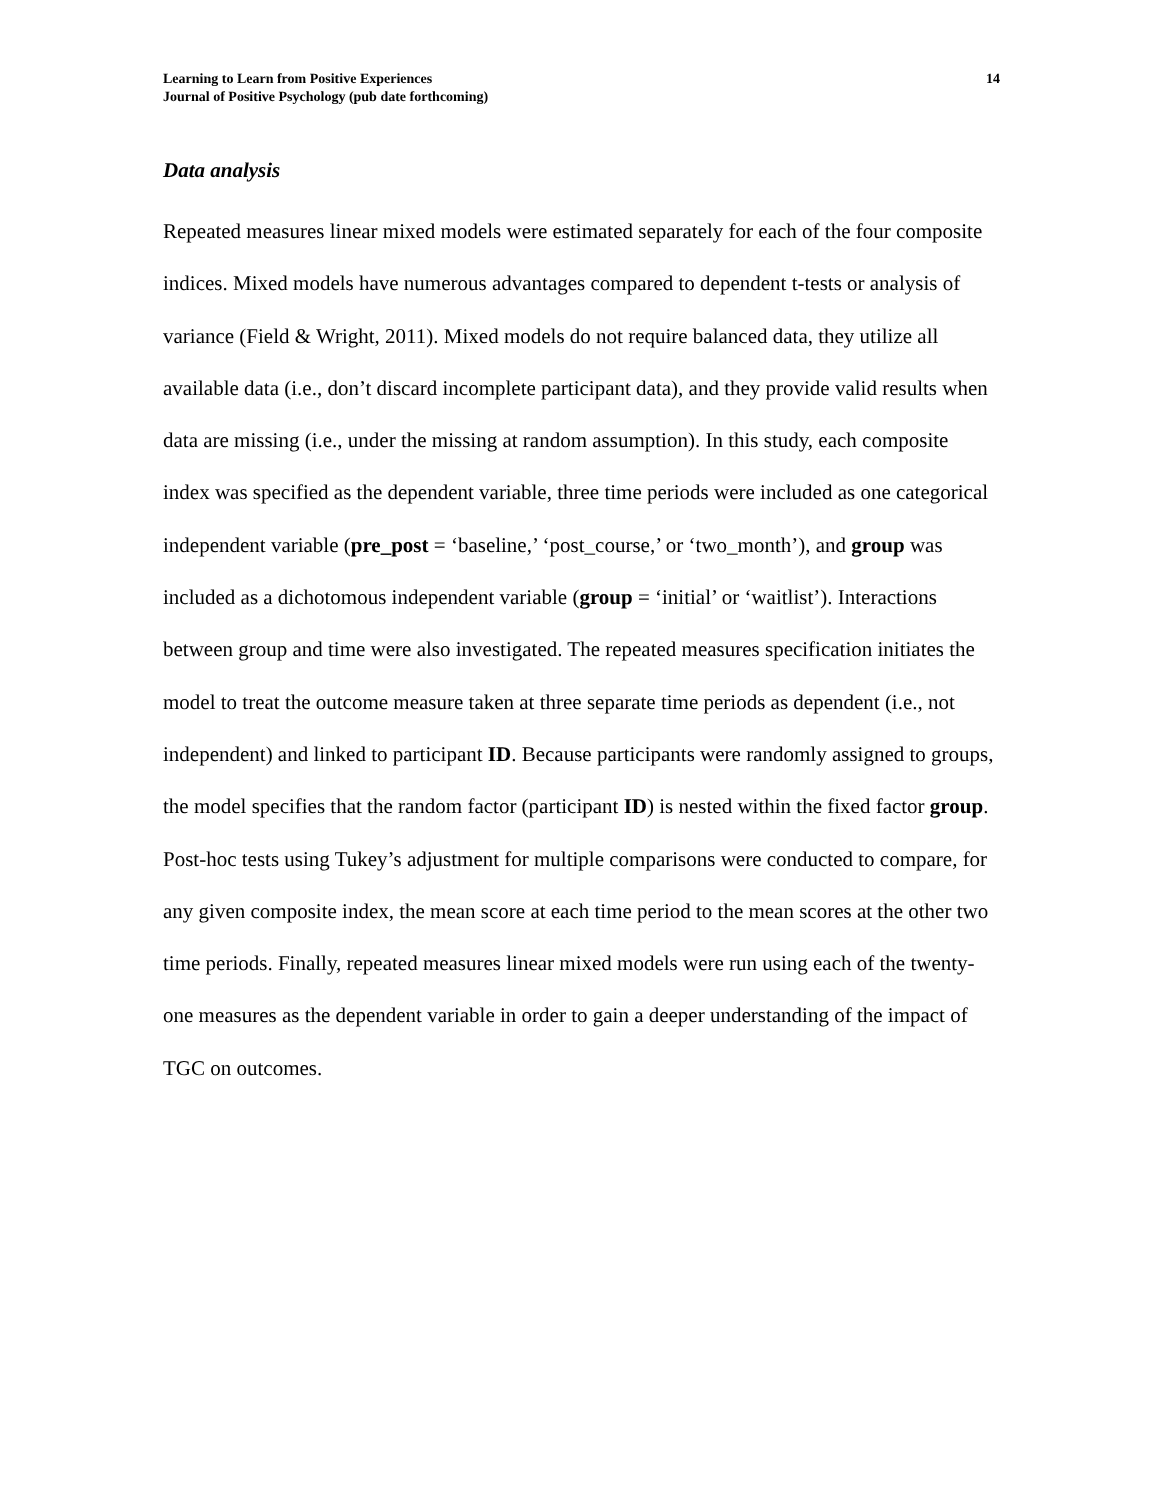Learning to Learn from Positive Experiences
Journal of Positive Psychology (pub date forthcoming)
14
Data analysis
Repeated measures linear mixed models were estimated separately for each of the four composite indices. Mixed models have numerous advantages compared to dependent t-tests or analysis of variance (Field & Wright, 2011). Mixed models do not require balanced data, they utilize all available data (i.e., don’t discard incomplete participant data), and they provide valid results when data are missing (i.e., under the missing at random assumption). In this study, each composite index was specified as the dependent variable, three time periods were included as one categorical independent variable (pre_post = ‘baseline,’ ‘post_course,’ or ‘two_month’), and group was included as a dichotomous independent variable (group = ‘initial’ or ‘waitlist’). Interactions between group and time were also investigated. The repeated measures specification initiates the model to treat the outcome measure taken at three separate time periods as dependent (i.e., not independent) and linked to participant ID. Because participants were randomly assigned to groups, the model specifies that the random factor (participant ID) is nested within the fixed factor group. Post-hoc tests using Tukey’s adjustment for multiple comparisons were conducted to compare, for any given composite index, the mean score at each time period to the mean scores at the other two time periods. Finally, repeated measures linear mixed models were run using each of the twenty-one measures as the dependent variable in order to gain a deeper understanding of the impact of TGC on outcomes.